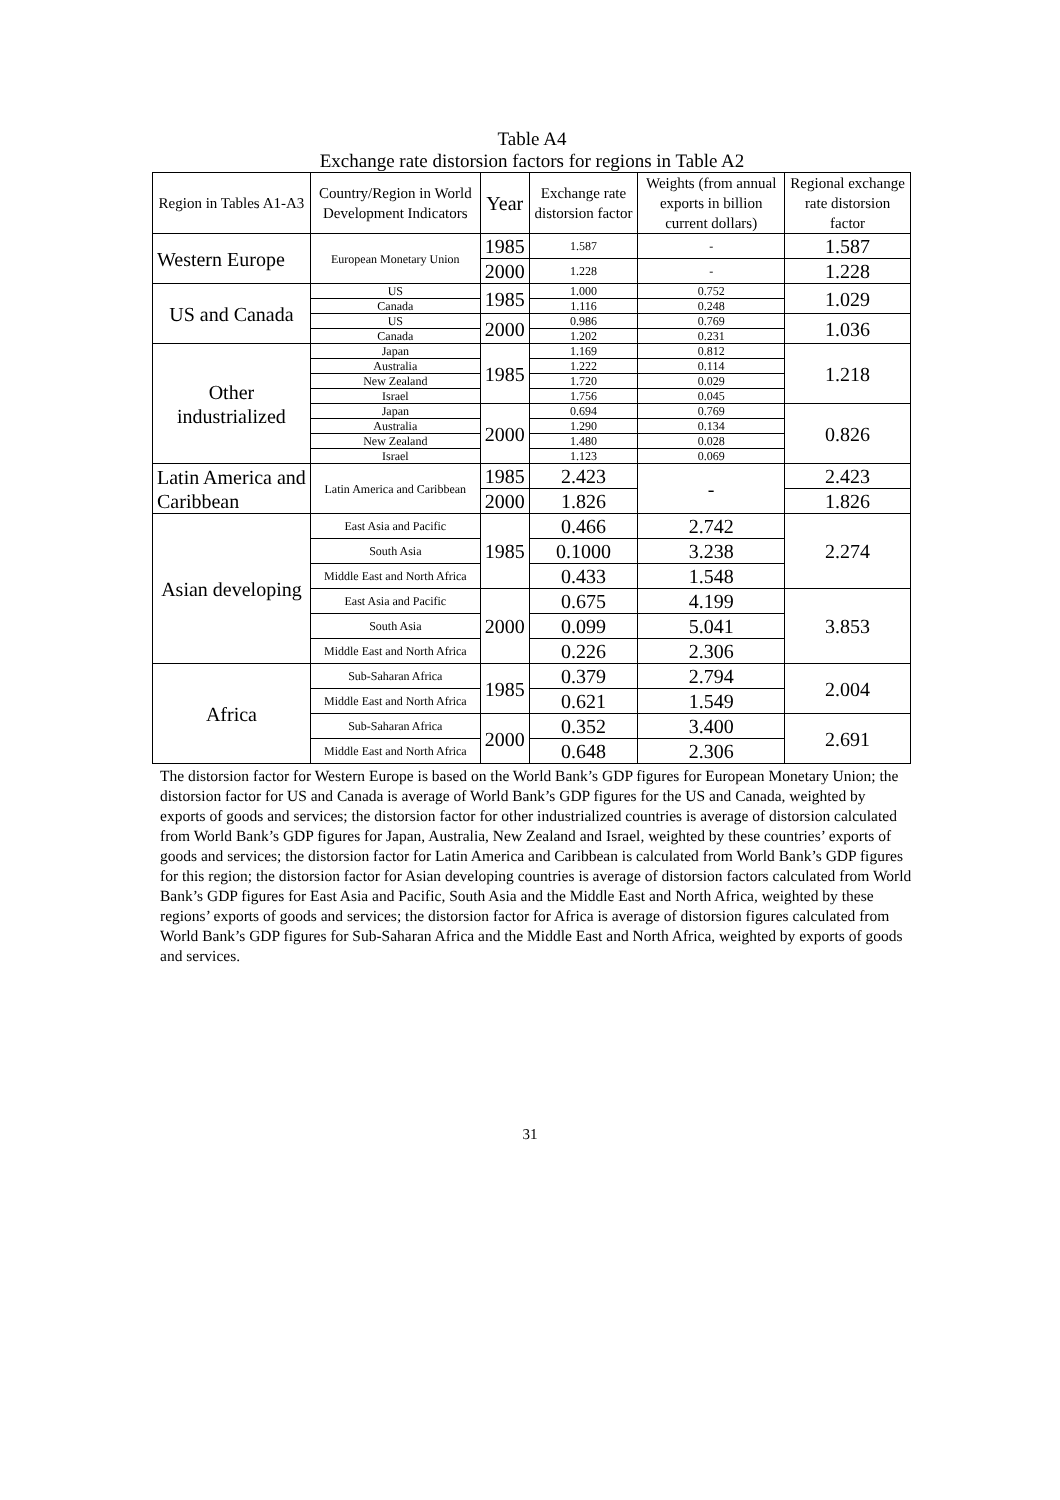Table A4
Exchange rate distorsion factors for regions in Table A2
| Region in Tables A1-A3 | Country/Region in World Development Indicators | Year | Exchange rate distorsion factor | Weights (from annual exports in billion current dollars) | Regional exchange rate distorsion factor |
| --- | --- | --- | --- | --- | --- |
| Western Europe | European Monetary Union | 1985 | 1.587 | - | 1.587 |
| | | 2000 | 1.228 | - | 1.228 |
| US and Canada | US | 1985 | 1.000 | 0.752 | 1.029 |
| | Canada | | 1.116 | 0.248 | |
| | US | 2000 | 0.986 | 0.769 | 1.036 |
| | Canada | | 1.202 | 0.231 | |
| Other industrialized | Japan | 1985 | 1.169 | 0.812 | 1.218 |
| | Australia | | 1.222 | 0.114 | |
| | New Zealand | | 1.720 | 0.029 | |
| | Israel | | 1.756 | 0.045 | |
| | Japan | 2000 | 0.694 | 0.769 | 0.826 |
| | Australia | | 1.290 | 0.134 | |
| | New Zealand | | 1.480 | 0.028 | |
| | Israel | | 1.123 | 0.069 | |
| Latin America and Caribbean | Latin America and Caribbean | 1985 | 2.423 | - | 2.423 |
| | | 2000 | 1.826 | | 1.826 |
| Asian developing | East Asia and Pacific | 1985 | 0.466 | 2.742 | 2.274 |
| | South Asia | | 0.1000 | 3.238 | |
| | Middle East and North Africa | | 0.433 | 1.548 | |
| | East Asia and Pacific | 2000 | 0.675 | 4.199 | 3.853 |
| | South Asia | | 0.099 | 5.041 | |
| | Middle East and North Africa | | 0.226 | 2.306 | |
| Africa | Sub-Saharan Africa | 1985 | 0.379 | 2.794 | 2.004 |
| | Middle East and North Africa | | 0.621 | 1.549 | |
| | Sub-Saharan Africa | 2000 | 0.352 | 3.400 | 2.691 |
| | Middle East and North Africa | | 0.648 | 2.306 | |
The distorsion factor for Western Europe is based on the World Bank’s GDP figures for European Monetary Union; the distorsion factor for US and Canada is average of World Bank’s GDP figures for the US and Canada, weighted by exports of goods and services; the distorsion factor for other industrialized countries is average of distorsion calculated from World Bank’s GDP figures for Japan, Australia, New Zealand and Israel, weighted by these countries’ exports of goods and services; the distorsion factor for Latin America and Caribbean is calculated from World Bank’s GDP figures for this region; the distorsion factor for Asian developing countries is average of distorsion factors calculated from World Bank’s GDP figures for East Asia and Pacific, South Asia and the Middle East and North Africa, weighted by these regions’ exports of goods and services; the distorsion factor for Africa is average of distorsion figures calculated from World Bank’s GDP figures for Sub-Saharan Africa and the Middle East and North Africa, weighted by exports of goods and services.
31